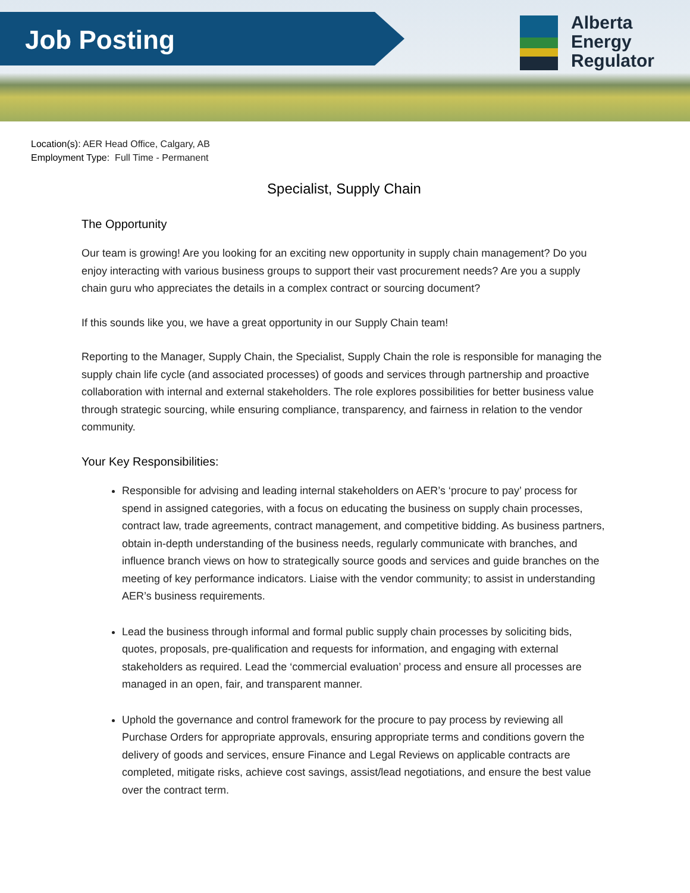Job Posting
Alberta
Energy
Regulator
Location(s): AER Head Office, Calgary, AB
Employment Type: Full Time - Permanent
Specialist, Supply Chain
The Opportunity
Our team is growing! Are you looking for an exciting new opportunity in supply chain management? Do you enjoy interacting with various business groups to support their vast procurement needs? Are you a supply chain guru who appreciates the details in a complex contract or sourcing document?
If this sounds like you, we have a great opportunity in our Supply Chain team!
Reporting to the Manager, Supply Chain, the Specialist, Supply Chain the role is responsible for managing the supply chain life cycle (and associated processes) of goods and services through partnership and proactive collaboration with internal and external stakeholders. The role explores possibilities for better business value through strategic sourcing, while ensuring compliance, transparency, and fairness in relation to the vendor community.
Your Key Responsibilities:
Responsible for advising and leading internal stakeholders on AER’s ‘procure to pay’ process for spend in assigned categories, with a focus on educating the business on supply chain processes, contract law, trade agreements, contract management, and competitive bidding. As business partners, obtain in-depth understanding of the business needs, regularly communicate with branches, and influence branch views on how to strategically source goods and services and guide branches on the meeting of key performance indicators. Liaise with the vendor community; to assist in understanding AER’s business requirements.
Lead the business through informal and formal public supply chain processes by soliciting bids, quotes, proposals, pre-qualification and requests for information, and engaging with external stakeholders as required. Lead the ‘commercial evaluation’ process and ensure all processes are managed in an open, fair, and transparent manner.
Uphold the governance and control framework for the procure to pay process by reviewing all Purchase Orders for appropriate approvals, ensuring appropriate terms and conditions govern the delivery of goods and services, ensure Finance and Legal Reviews on applicable contracts are completed, mitigate risks, achieve cost savings, assist/lead negotiations, and ensure the best value over the contract term.